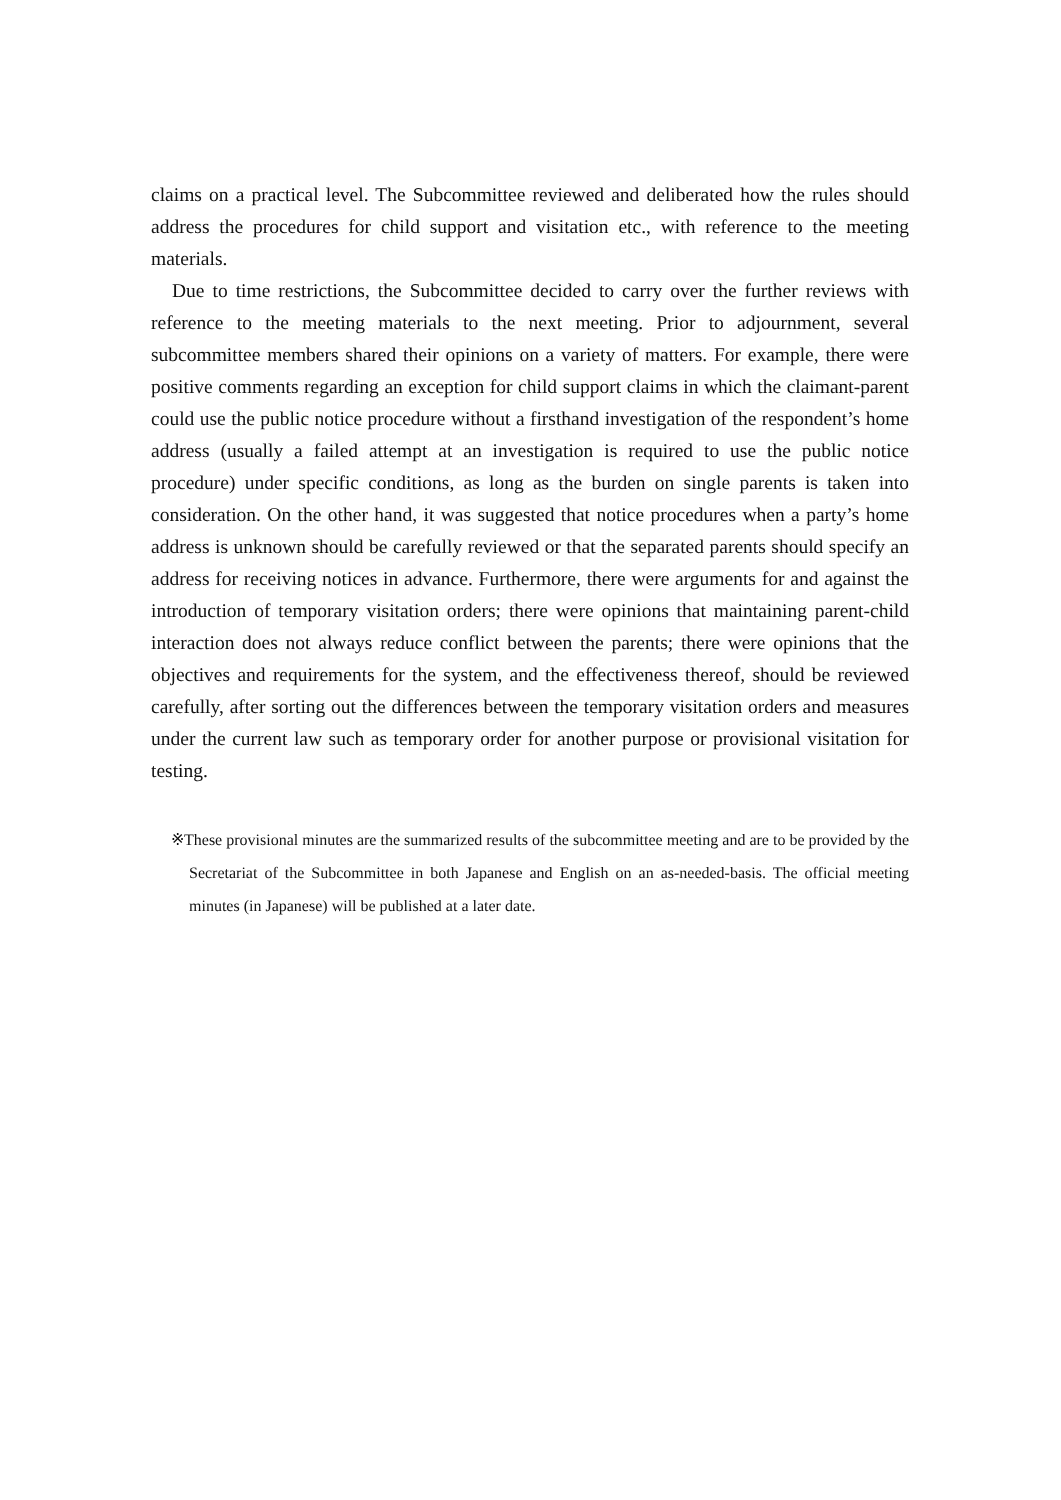claims on a practical level. The Subcommittee reviewed and deliberated how the rules should address the procedures for child support and visitation etc., with reference to the meeting materials.
Due to time restrictions, the Subcommittee decided to carry over the further reviews with reference to the meeting materials to the next meeting. Prior to adjournment, several subcommittee members shared their opinions on a variety of matters. For example, there were positive comments regarding an exception for child support claims in which the claimant-parent could use the public notice procedure without a firsthand investigation of the respondent’s home address (usually a failed attempt at an investigation is required to use the public notice procedure) under specific conditions, as long as the burden on single parents is taken into consideration. On the other hand, it was suggested that notice procedures when a party’s home address is unknown should be carefully reviewed or that the separated parents should specify an address for receiving notices in advance. Furthermore, there were arguments for and against the introduction of temporary visitation orders; there were opinions that maintaining parent-child interaction does not always reduce conflict between the parents; there were opinions that the objectives and requirements for the system, and the effectiveness thereof, should be reviewed carefully, after sorting out the differences between the temporary visitation orders and measures under the current law such as temporary order for another purpose or provisional visitation for testing.
※These provisional minutes are the summarized results of the subcommittee meeting and are to be provided by the Secretariat of the Subcommittee in both Japanese and English on an as-needed-basis. The official meeting minutes (in Japanese) will be published at a later date.